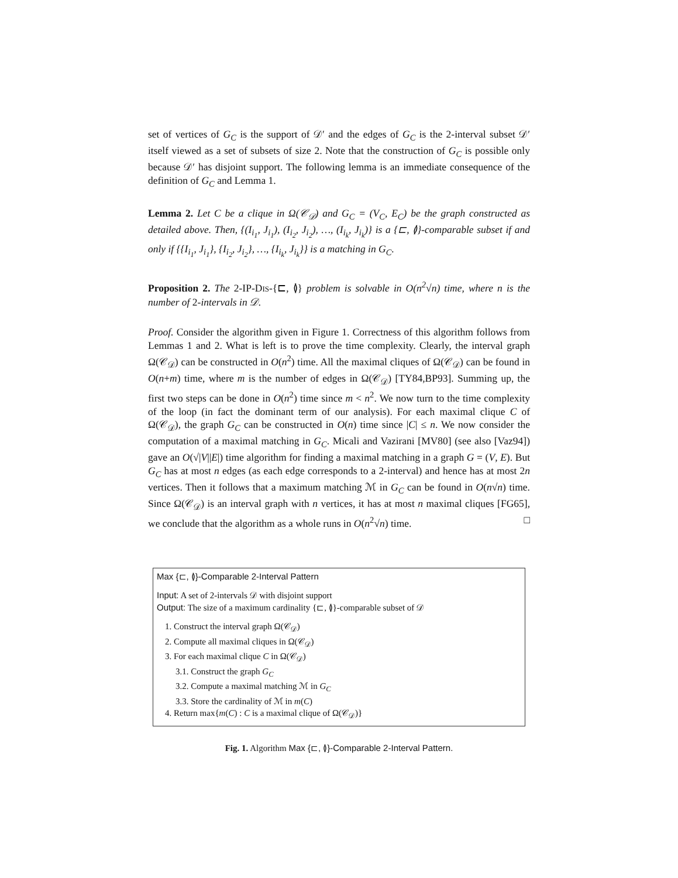set of vertices of G<sub>C</sub> is the support of 𝒟′ and the edges of G<sub>C</sub> is the 2-interval subset 𝒟′ itself viewed as a set of subsets of size 2. Note that the construction of G<sub>C</sub> is possible only because 𝒟′ has disjoint support. The following lemma is an immediate consequence of the definition of G<sub>C</sub> and Lemma 1.
Lemma 2. Let C be a clique in Ω(𝒞<sub>𝒟</sub>) and G<sub>C</sub> = (V<sub>C</sub>, E<sub>C</sub>) be the graph constructed as detailed above. Then, {(I<sub>i<sub>1</sub></sub>, J<sub>i<sub>1</sub></sub>), (I<sub>i<sub>2</sub></sub>, J<sub>i<sub>2</sub></sub>), …, (I<sub>i<sub>k</sub></sub>, J<sub>i<sub>k</sub></sub>)} is a {⊏, ≬}-comparable subset if and only if {{I<sub>i<sub>1</sub></sub>, J<sub>i<sub>1</sub></sub>}, {I<sub>i<sub>2</sub></sub>, J<sub>i<sub>2</sub></sub>}, …, {I<sub>i<sub>k</sub></sub>, J<sub>i<sub>k</sub></sub>}} is a matching in G<sub>C</sub>.
Proposition 2. The 2-IP-DIS-{⊏, ≬} problem is solvable in O(n<sup>2</sup>√n) time, where n is the number of 2-intervals in 𝒟.
Proof. Consider the algorithm given in Figure 1. Correctness of this algorithm follows from Lemmas 1 and 2. What is left is to prove the time complexity. Clearly, the interval graph Ω(𝒞<sub>𝒟</sub>) can be constructed in O(n<sup>2</sup>) time. All the maximal cliques of Ω(𝒞<sub>𝒟</sub>) can be found in O(n+m) time, where m is the number of edges in Ω(𝒞<sub>𝒟</sub>) [TY84,BP93]. Summing up, the first two steps can be done in O(n<sup>2</sup>) time since m < n<sup>2</sup>. We now turn to the time complexity of the loop (in fact the dominant term of our analysis). For each maximal clique C of Ω(𝒞<sub>𝒟</sub>), the graph G<sub>C</sub> can be constructed in O(n) time since |C| ≤ n. We now consider the computation of a maximal matching in G<sub>C</sub>. Micali and Vazirani [MV80] (see also [Vaz94]) gave an O(√|V||E|) time algorithm for finding a maximal matching in a graph G = (V, E). But G<sub>C</sub> has at most n edges (as each edge corresponds to a 2-interval) and hence has at most 2n vertices. Then it follows that a maximum matching ℳ in G<sub>C</sub> can be found in O(n√n) time. Since Ω(𝒞<sub>𝒟</sub>) is an interval graph with n vertices, it has at most n maximal cliques [FG65], we conclude that the algorithm as a whole runs in O(n<sup>2</sup>√n) time. □
Max {⊏, ≬}-Comparable 2-Interval Pattern
Input: A set of 2-intervals 𝒟 with disjoint support
Output: The size of a maximum cardinality {⊏, ≬}-comparable subset of 𝒟
1. Construct the interval graph Ω(𝒞<sub>𝒟</sub>)
2. Compute all maximal cliques in Ω(𝒞<sub>𝒟</sub>)
3. For each maximal clique C in Ω(𝒞<sub>𝒟</sub>)
3.1. Construct the graph G<sub>C</sub>
3.2. Compute a maximal matching ℳ in G<sub>C</sub>
3.3. Store the cardinality of ℳ in m(C)
4. Return max{m(C) : C is a maximal clique of Ω(𝒞<sub>𝒟</sub>)}
Fig. 1. Algorithm Max {⊏, ≬}-Comparable 2-Interval Pattern.